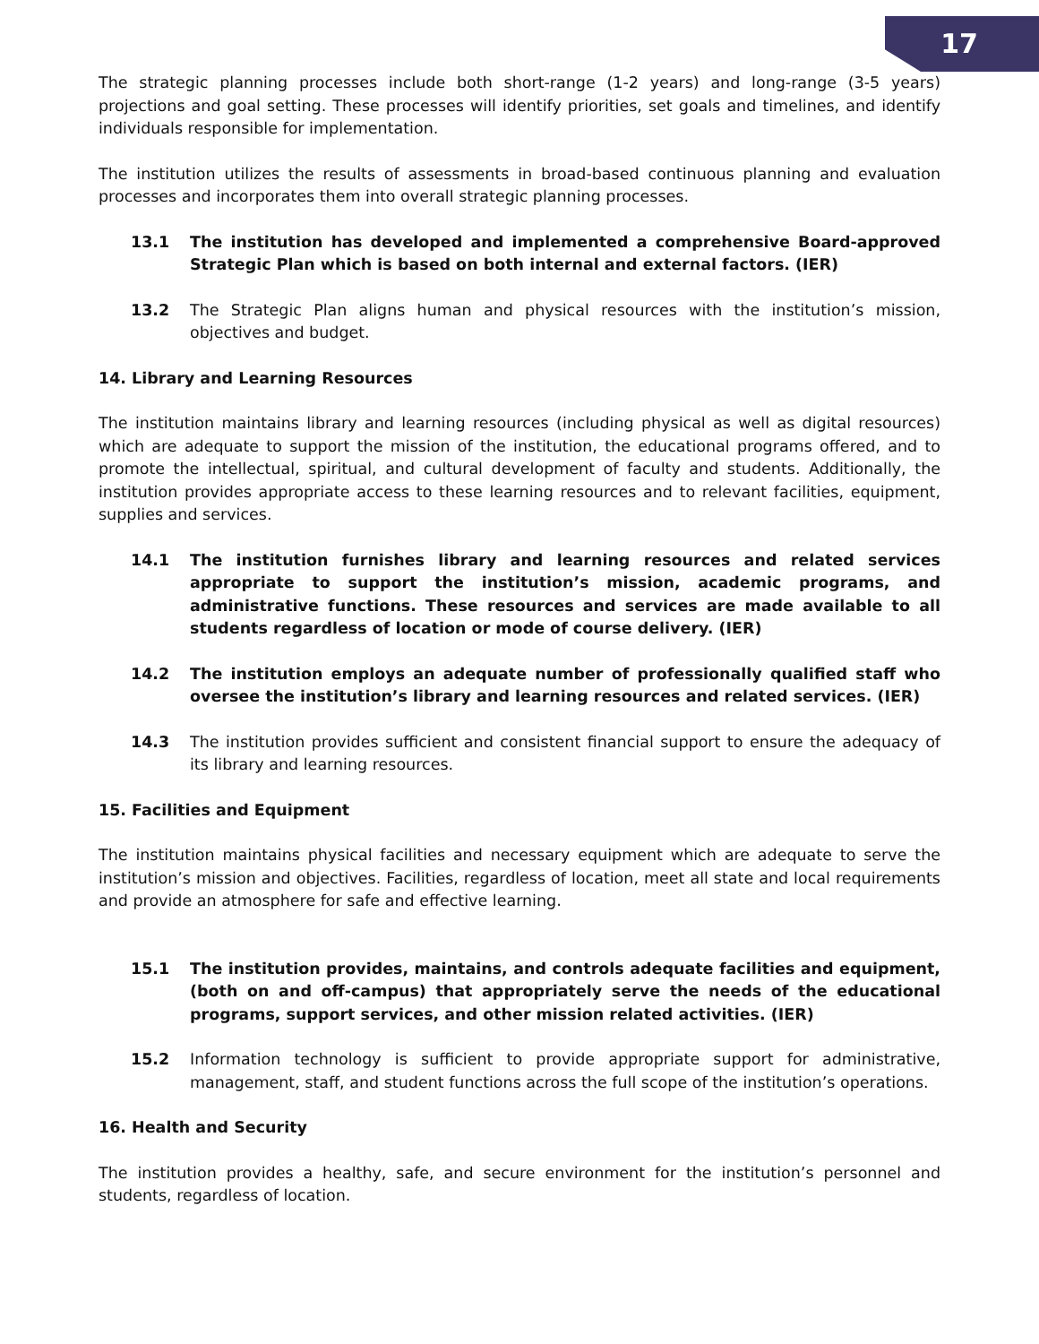17
The strategic planning processes include both short-range (1-2 years) and long-range (3-5 years) projections and goal setting. These processes will identify priorities, set goals and timelines, and identify individuals responsible for implementation.
The institution utilizes the results of assessments in broad-based continuous planning and evaluation processes and incorporates them into overall strategic planning processes.
13.1 The institution has developed and implemented a comprehensive Board-approved Strategic Plan which is based on both internal and external factors. (IER)
13.2 The Strategic Plan aligns human and physical resources with the institution’s mission, objectives and budget.
14. Library and Learning Resources
The institution maintains library and learning resources (including physical as well as digital resources) which are adequate to support the mission of the institution, the educational programs offered, and to promote the intellectual, spiritual, and cultural development of faculty and students. Additionally, the institution provides appropriate access to these learning resources and to relevant facilities, equipment, supplies and services.
14.1 The institution furnishes library and learning resources and related services appropriate to support the institution’s mission, academic programs, and administrative functions. These resources and services are made available to all students regardless of location or mode of course delivery. (IER)
14.2 The institution employs an adequate number of professionally qualified staff who oversee the institution’s library and learning resources and related services. (IER)
14.3 The institution provides sufficient and consistent financial support to ensure the adequacy of its library and learning resources.
15. Facilities and Equipment
The institution maintains physical facilities and necessary equipment which are adequate to serve the institution’s mission and objectives. Facilities, regardless of location, meet all state and local requirements and provide an atmosphere for safe and effective learning.
15.1 The institution provides, maintains, and controls adequate facilities and equipment, (both on and off-campus) that appropriately serve the needs of the educational programs, support services, and other mission related activities. (IER)
15.2 Information technology is sufficient to provide appropriate support for administrative, management, staff, and student functions across the full scope of the institution’s operations.
16. Health and Security
The institution provides a healthy, safe, and secure environment for the institution’s personnel and students, regardless of location.